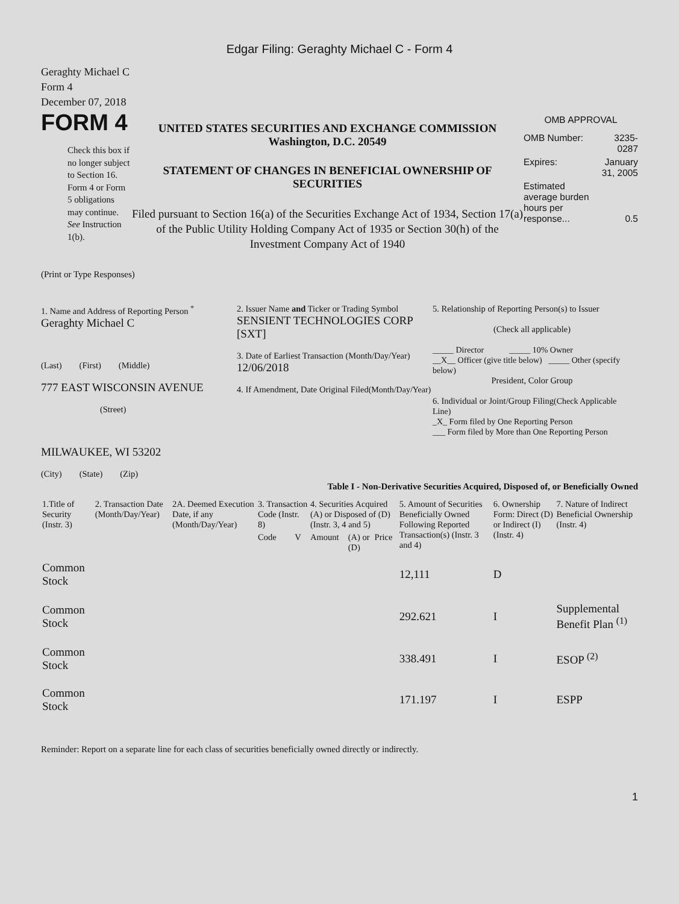Edgar Filing: Geraghty Michael C - Form 4
Geraghty Michael C
Form 4
December 07, 2018
FORM 4
Check this box if no longer subject to Section 16. Form 4 or Form 5 obligations may continue. See Instruction 1(b).
UNITED STATES SECURITIES AND EXCHANGE COMMISSION
Washington, D.C. 20549
STATEMENT OF CHANGES IN BENEFICIAL OWNERSHIP OF SECURITIES
Filed pursuant to Section 16(a) of the Securities Exchange Act of 1934, Section 17(a) of the Public Utility Holding Company Act of 1935 or Section 30(h) of the Investment Company Act of 1940
OMB APPROVAL
| OMB Number: | 3235-0287 |
| Expires: | January 31, 2005 |
| Estimated average burden hours per response... | 0.5 |
(Print or Type Responses)
1. Name and Address of Reporting Person <sup>*</sup>
Geraghty Michael C
(Last) (First) (Middle)
777 EAST WISCONSIN AVENUE
(Street)
MILWAUKEE, WI 53202
(City) (State) (Zip)
2. Issuer Name and Ticker or Trading Symbol
SENSIENT TECHNOLOGIES CORP [SXT]
3. Date of Earliest Transaction (Month/Day/Year)
12/06/2018
4. If Amendment, Date Original Filed(Month/Day/Year)
5. Relationship of Reporting Person(s) to Issuer
(Check all applicable)
_____ Director _____ 10% Owner
__X__ Officer (give title below) _____ Other (specify below)
President, Color Group
6. Individual or Joint/Group Filing(Check Applicable Line)
_X_ Form filed by One Reporting Person
___ Form filed by More than One Reporting Person
Table I - Non-Derivative Securities Acquired, Disposed of, or Beneficially Owned
| 1.Title of Security (Instr. 3) | 2. Transaction Date (Month/Day/Year) | 2A. Deemed Execution Date, if any (Month/Day/Year) | 3. Transaction Code (Instr. 8) | | 4. Securities Acquired (A) or Disposed of (D) (Instr. 3, 4 and 5) | | | 5. Amount of Securities Beneficially Owned Following Reported Transaction(s) (Instr. 3 and 4) | 6. Ownership Form: Direct (D) or Indirect (I) (Instr. 4) | 7. Nature of Indirect Beneficial Ownership (Instr. 4) |
| --- | --- | --- | --- | --- | --- | --- | --- | --- | --- | --- |
| | | | Code | V | Amount | (A) or (D) | Price | | | |
| Common Stock | | | | | | | | 12,111 | D | |
| Common Stock | | | | | | | | 292.621 | I | Supplemental Benefit Plan <sup>(1)</sup> |
| Common Stock | | | | | | | | 338.491 | I | ESOP <sup>(2)</sup> |
| Common Stock | | | | | | | | 171.197 | I | ESPP |
Reminder: Report on a separate line for each class of securities beneficially owned directly or indirectly.
1